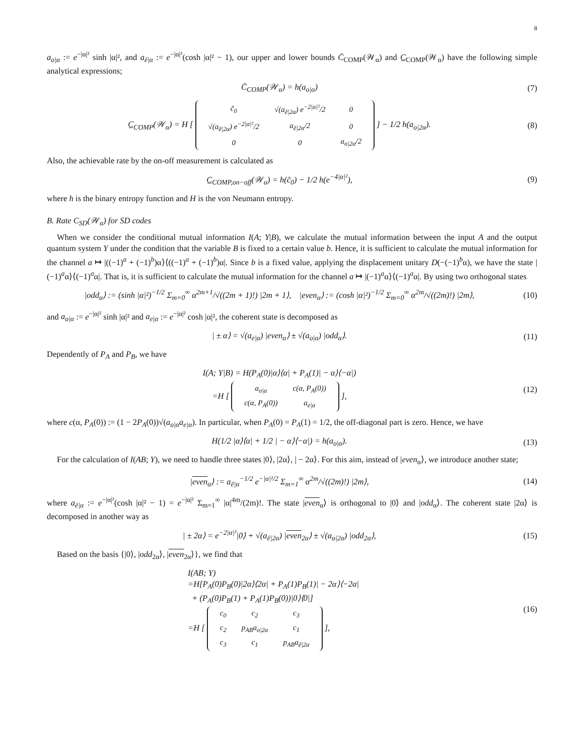8
a<sub>o|α</sub> := e<sup>−|α|²</sup> sinh |α|², and a<sub>ē|α</sub> := e<sup>−|α|²</sup>(cosh |α|² − 1), our upper and lower bounds C̄<sub>COMP</sub>(𝒲<sub>α</sub>) and C̲<sub>COMP</sub>(𝒲<sub>α</sub>) have the following simple analytical expressions;
C̄<sub>COMP</sub>(𝒲<sub>α</sub>) = h(a<sub>o|α</sub>) (7)
C̲<sub>COMP</sub>(𝒲<sub>α</sub>) = H [
| c̃<sub>0</sub> | √(a<sub>ē/2α</sub>) e<sup>−2/α/²</sup>/2 | 0 |
| √(a<sub>ē/2α</sub>) e<sup>−2/α/²</sup>/2 | a<sub>ē/2α</sub>/2 | 0 |
| 0 | 0 | a<sub>o/2α</sub>/2 |
] − 1/2 h(a<sub>o|2α</sub>). (8)
Also, the achievable rate by the on-off measurement is calculated as
C̲<sub>COMP,on−off</sub>(𝒲<sub>α</sub>) = h(c̃<sub>0</sub>) − 1/2 h(e<sup>−4|α|²</sup>), (9)
where h is the binary entropy function and H is the von Neumann entropy.
B. Rate C<sub>SD</sub>(𝒲<sub>α</sub>) for SD codes
When we consider the conditional mutual information I(A; Y|B), we calculate the mutual information between the input A and the output quantum system Y under the condition that the variable B is fixed to a certain value b. Hence, it is sufficient to calculate the mutual information for the channel a ↦ |((−1)<sup>a</sup> + (−1)<sup>b</sup>)α⟩⟨((−1)<sup>a</sup> + (−1)<sup>b</sup>)α|. Since b is a fixed value, applying the displacement unitary D(−(−1)<sup>b</sup>α), we have the state |(−1)<sup>a</sup>α⟩⟨(−1)<sup>a</sup>α|. That is, it is sufficient to calculate the mutual information for the channel a ↦ |(−1)<sup>a</sup>α⟩⟨(−1)<sup>a</sup>α|. By using two orthogonal states
|odd<sub>α</sub>⟩ := (sinh |α|²)<sup>−1/2</sup> Σ<sub>m=0</sub><sup>∞</sup> α<sup>2m+1</sup>/√((2m + 1)!) |2m + 1⟩, |even<sub>α</sub>⟩ := (cosh |α|²)<sup>−1/2</sup> Σ<sub>m=0</sub><sup>∞</sup> α<sup>2m</sup>/√((2m)!) |2m⟩, (10)
and a<sub>o|α</sub> := e<sup>−|α|²</sup> sinh |α|² and a<sub>e|α</sub> := e<sup>−|α|²</sup> cosh |α|², the coherent state is decomposed as
| ± α⟩ = √(a<sub>e|α</sub>) |even<sub>α</sub>⟩ ± √(a<sub>o|α</sub>) |odd<sub>α</sub>⟩. (11)
Dependently of P<sub>A</sub> and P<sub>B</sub>, we have
I(A; Y|B) = H(P<sub>A</sub>(0)|α⟩⟨α| + P<sub>A</sub>(1)| − α⟩⟨−α|)
=H [
| a<sub>o/α</sub> | c(α, P<sub>A</sub>(0)) |
| c(α, P<sub>A</sub>(0)) | a<sub>e/α</sub> |
], (12)
where c(α, P<sub>A</sub>(0)) := (1 − 2P<sub>A</sub>(0))√(a<sub>o|α</sub>a<sub>e|α</sub>). In particular, when P<sub>A</sub>(0) = P<sub>A</sub>(1) = 1/2, the off-diagonal part is zero. Hence, we have
H(1/2 |α⟩⟨α| + 1/2 | − α⟩⟨−α|) = h(a<sub>o|α</sub>). (13)
For the calculation of I(AB; Y), we need to handle three states |0⟩, |2α⟩, | − 2α⟩. For this aim, instead of |even<sub>α</sub>⟩, we introduce another state;
|even<sub>α</sub>⟩ := a<sub>ē|α</sub><sup>−1/2</sup> e<sup>−|α|²/2</sup> Σ<sub>m=1</sub><sup>∞</sup> α<sup>2m</sup>/√((2m)!) |2m⟩, (14)
where a<sub>ē|α</sub> := e<sup>−|α|²</sup>(cosh |α|² − 1) = e<sup>−|α|²</sup> Σ<sub>m=1</sub><sup>∞</sup> |α|<sup>4m</sup>/(2m)!. The state |even<sub>α</sub>⟩ is orthogonal to |0⟩ and |odd<sub>α</sub>⟩. The coherent state |2α⟩ is decomposed in another way as
| ± 2α⟩ = e<sup>−2|α|²</sup>|0⟩ + √(a<sub>ē|2α</sub>) |even<sub>2α</sub>⟩ ± √(a<sub>o|2α</sub>) |odd<sub>2α</sub>⟩, (15)
Based on the basis {|0⟩, |odd<sub>2α</sub>⟩, |even<sub>2α</sub>⟩}, we find that
I(AB; Y)
=H[P<sub>A</sub>(0)P<sub>B</sub>(0)|2α⟩⟨2α| + P<sub>A</sub>(1)P<sub>B</sub>(1)| − 2α⟩⟨−2α|
+ (P<sub>A</sub>(0)P<sub>B</sub>(1) + P<sub>A</sub>(1)P<sub>B</sub>(0))|0⟩⟨0|]
=H [
| c<sub>0</sub> | c<sub>2</sub> | c<sub>3</sub> |
| c<sub>2</sub> | p<sub>AB</sub>a<sub>o/2α</sub> | c<sub>1</sub> |
| c<sub>3</sub> | c<sub>1</sub> | p<sub>AB</sub>a<sub>ē/2α</sub> |
], (16)